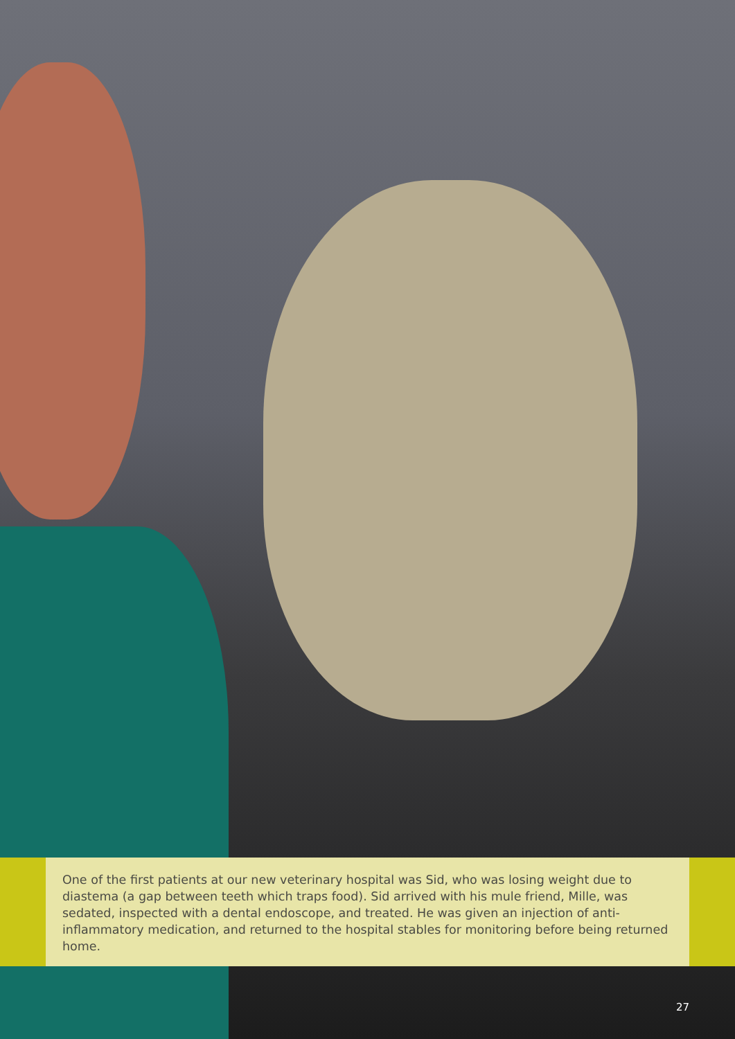One of the first patients at our new veterinary hospital was Sid, who was losing weight due to diastema (a gap between teeth which traps food). Sid arrived with his mule friend, Mille, was sedated, inspected with a dental endoscope, and treated. He was given an injection of anti-inflammatory medication, and returned to the hospital stables for monitoring before being returned home.
27